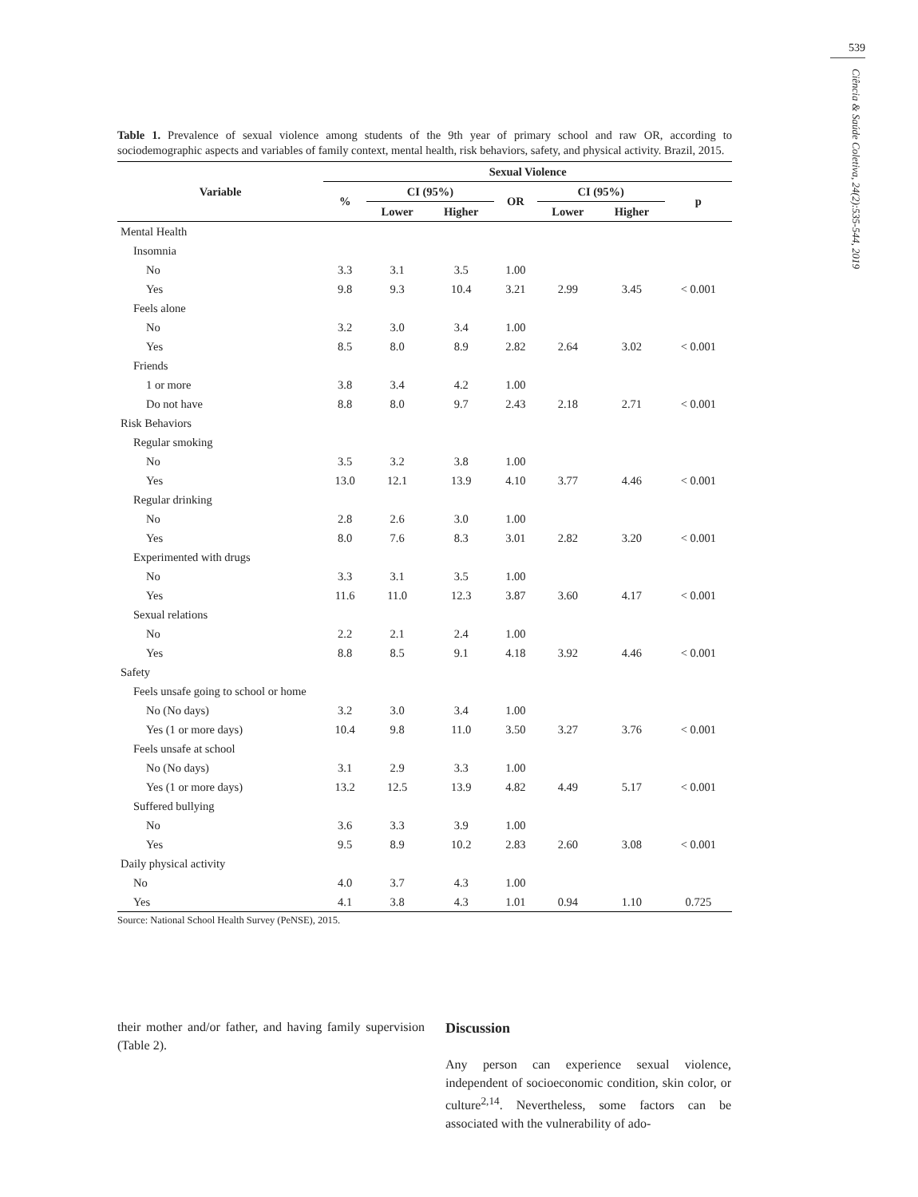539
Ciência & Saúde Coletiva, 24(2):535-544, 2019
Table 1. Prevalence of sexual violence among students of the 9th year of primary school and raw OR, according to sociodemographic aspects and variables of family context, mental health, risk behaviors, safety, and physical activity. Brazil, 2015.
| Variable | Sexual Violence | | | | | | |
| --- | --- | --- | --- | --- | --- | --- | --- |
| | % | CI (95%) | | OR | CI (95%) | | p |
| | | Lower | Higher | | Lower | Higher | |
| Mental Health | | | | | | | |
| Insomnia | | | | | | | |
| No | 3.3 | 3.1 | 3.5 | 1.00 | | | |
| Yes | 9.8 | 9.3 | 10.4 | 3.21 | 2.99 | 3.45 | < 0.001 |
| Feels alone | | | | | | | |
| No | 3.2 | 3.0 | 3.4 | 1.00 | | | |
| Yes | 8.5 | 8.0 | 8.9 | 2.82 | 2.64 | 3.02 | < 0.001 |
| Friends | | | | | | | |
| 1 or more | 3.8 | 3.4 | 4.2 | 1.00 | | | |
| Do not have | 8.8 | 8.0 | 9.7 | 2.43 | 2.18 | 2.71 | < 0.001 |
| Risk Behaviors | | | | | | | |
| Regular smoking | | | | | | | |
| No | 3.5 | 3.2 | 3.8 | 1.00 | | | |
| Yes | 13.0 | 12.1 | 13.9 | 4.10 | 3.77 | 4.46 | < 0.001 |
| Regular drinking | | | | | | | |
| No | 2.8 | 2.6 | 3.0 | 1.00 | | | |
| Yes | 8.0 | 7.6 | 8.3 | 3.01 | 2.82 | 3.20 | < 0.001 |
| Experimented with drugs | | | | | | | |
| No | 3.3 | 3.1 | 3.5 | 1.00 | | | |
| Yes | 11.6 | 11.0 | 12.3 | 3.87 | 3.60 | 4.17 | < 0.001 |
| Sexual relations | | | | | | | |
| No | 2.2 | 2.1 | 2.4 | 1.00 | | | |
| Yes | 8.8 | 8.5 | 9.1 | 4.18 | 3.92 | 4.46 | < 0.001 |
| Safety | | | | | | | |
| Feels unsafe going to school or home | | | | | | | |
| No (No days) | 3.2 | 3.0 | 3.4 | 1.00 | | | |
| Yes (1 or more days) | 10.4 | 9.8 | 11.0 | 3.50 | 3.27 | 3.76 | < 0.001 |
| Feels unsafe at school | | | | | | | |
| No (No days) | 3.1 | 2.9 | 3.3 | 1.00 | | | |
| Yes (1 or more days) | 13.2 | 12.5 | 13.9 | 4.82 | 4.49 | 5.17 | < 0.001 |
| Suffered bullying | | | | | | | |
| No | 3.6 | 3.3 | 3.9 | 1.00 | | | |
| Yes | 9.5 | 8.9 | 10.2 | 2.83 | 2.60 | 3.08 | < 0.001 |
| Daily physical activity | | | | | | | |
| No | 4.0 | 3.7 | 4.3 | 1.00 | | | |
| Yes | 4.1 | 3.8 | 4.3 | 1.01 | 0.94 | 1.10 | 0.725 |
Source: National School Health Survey (PeNSE), 2015.
their mother and/or father, and having family supervision (Table 2).
Discussion
Any person can experience sexual violence, independent of socioeconomic condition, skin color, or culture<sup>2,14</sup>. Nevertheless, some factors can be associated with the vulnerability of ado-